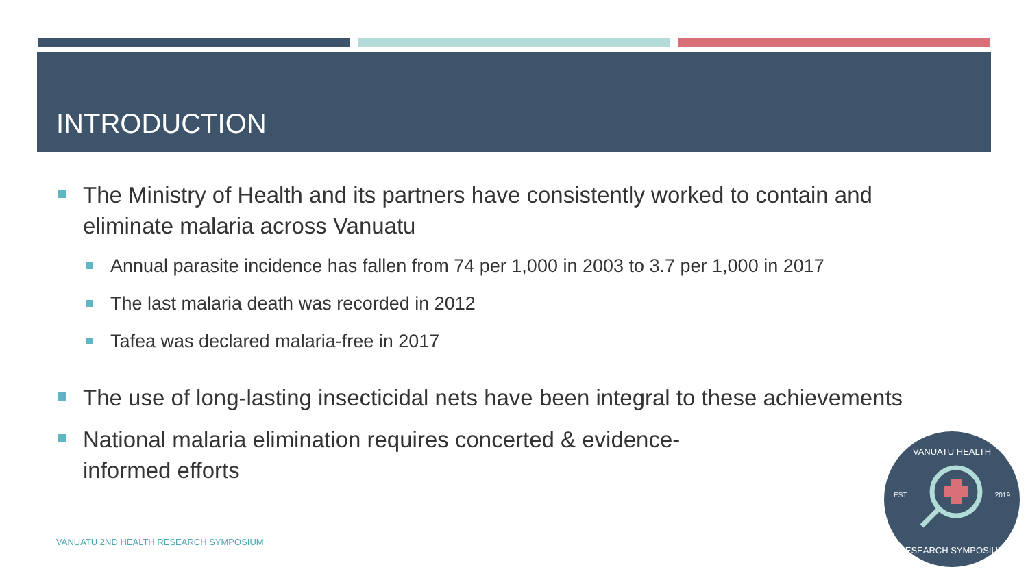INTRODUCTION
The Ministry of Health and its partners have consistently worked to contain and eliminate malaria across Vanuatu
Annual parasite incidence has fallen from 74 per 1,000 in 2003 to 3.7 per 1,000 in 2017
The last malaria death was recorded in 2012
Tafea was declared malaria-free in 2017
The use of long-lasting insecticidal nets have been integral to these achievements
National malaria elimination requires concerted & evidence-informed efforts
VANUATU 2ND HEALTH RESEARCH SYMPOSIUM
VANUATU HEALTH
EST 2019
RESEARCH SYMPOSIUM